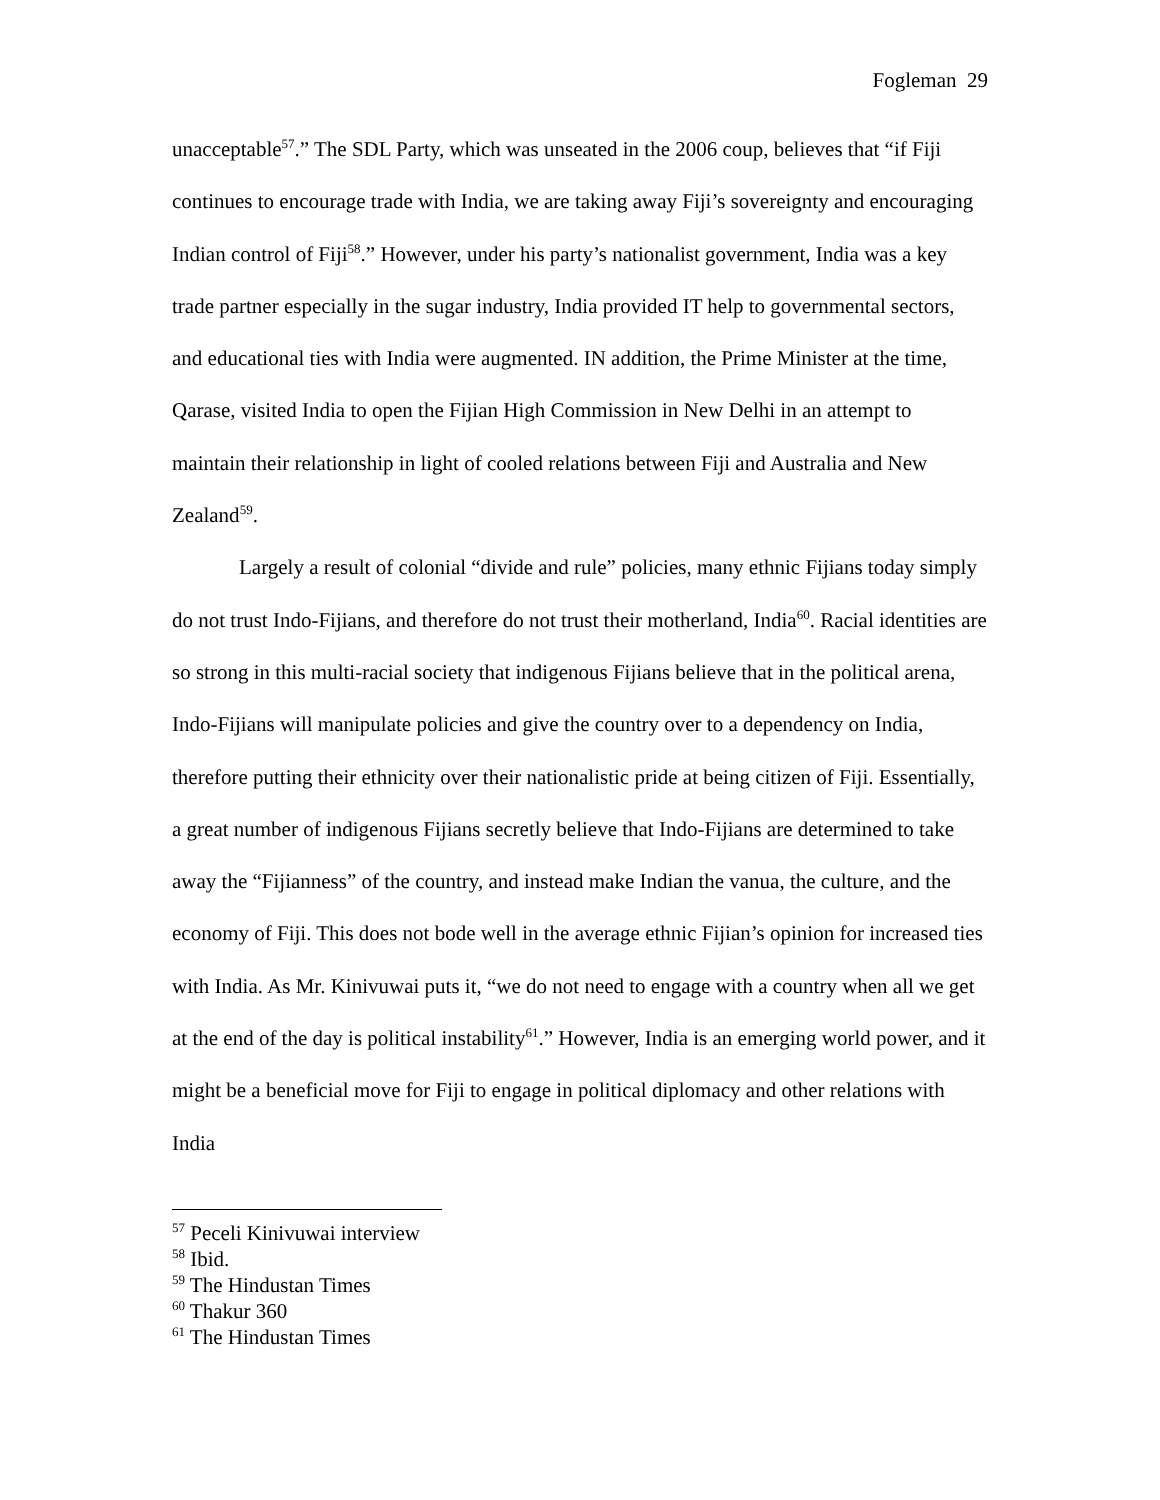Fogleman 29
unacceptable<sup>57</sup>.” The SDL Party, which was unseated in the 2006 coup, believes that “if Fiji continues to encourage trade with India, we are taking away Fiji’s sovereignty and encouraging Indian control of Fiji<sup>58</sup>.” However, under his party’s nationalist government, India was a key trade partner especially in the sugar industry, India provided IT help to governmental sectors, and educational ties with India were augmented. IN addition, the Prime Minister at the time, Qarase, visited India to open the Fijian High Commission in New Delhi in an attempt to maintain their relationship in light of cooled relations between Fiji and Australia and New Zealand<sup>59</sup>.
Largely a result of colonial “divide and rule” policies, many ethnic Fijians today simply do not trust Indo-Fijians, and therefore do not trust their motherland, India<sup>60</sup>. Racial identities are so strong in this multi-racial society that indigenous Fijians believe that in the political arena, Indo-Fijians will manipulate policies and give the country over to a dependency on India, therefore putting their ethnicity over their nationalistic pride at being citizen of Fiji. Essentially, a great number of indigenous Fijians secretly believe that Indo-Fijians are determined to take away the “Fijianness” of the country, and instead make Indian the vanua, the culture, and the economy of Fiji. This does not bode well in the average ethnic Fijian’s opinion for increased ties with India. As Mr. Kinivuwai puts it, “we do not need to engage with a country when all we get at the end of the day is political instability<sup>61</sup>.” However, India is an emerging world power, and it might be a beneficial move for Fiji to engage in political diplomacy and other relations with India
<sup>57</sup> Peceli Kinivuwai interview
<sup>58</sup> Ibid.
<sup>59</sup> The Hindustan Times
<sup>60</sup> Thakur 360
<sup>61</sup> The Hindustan Times